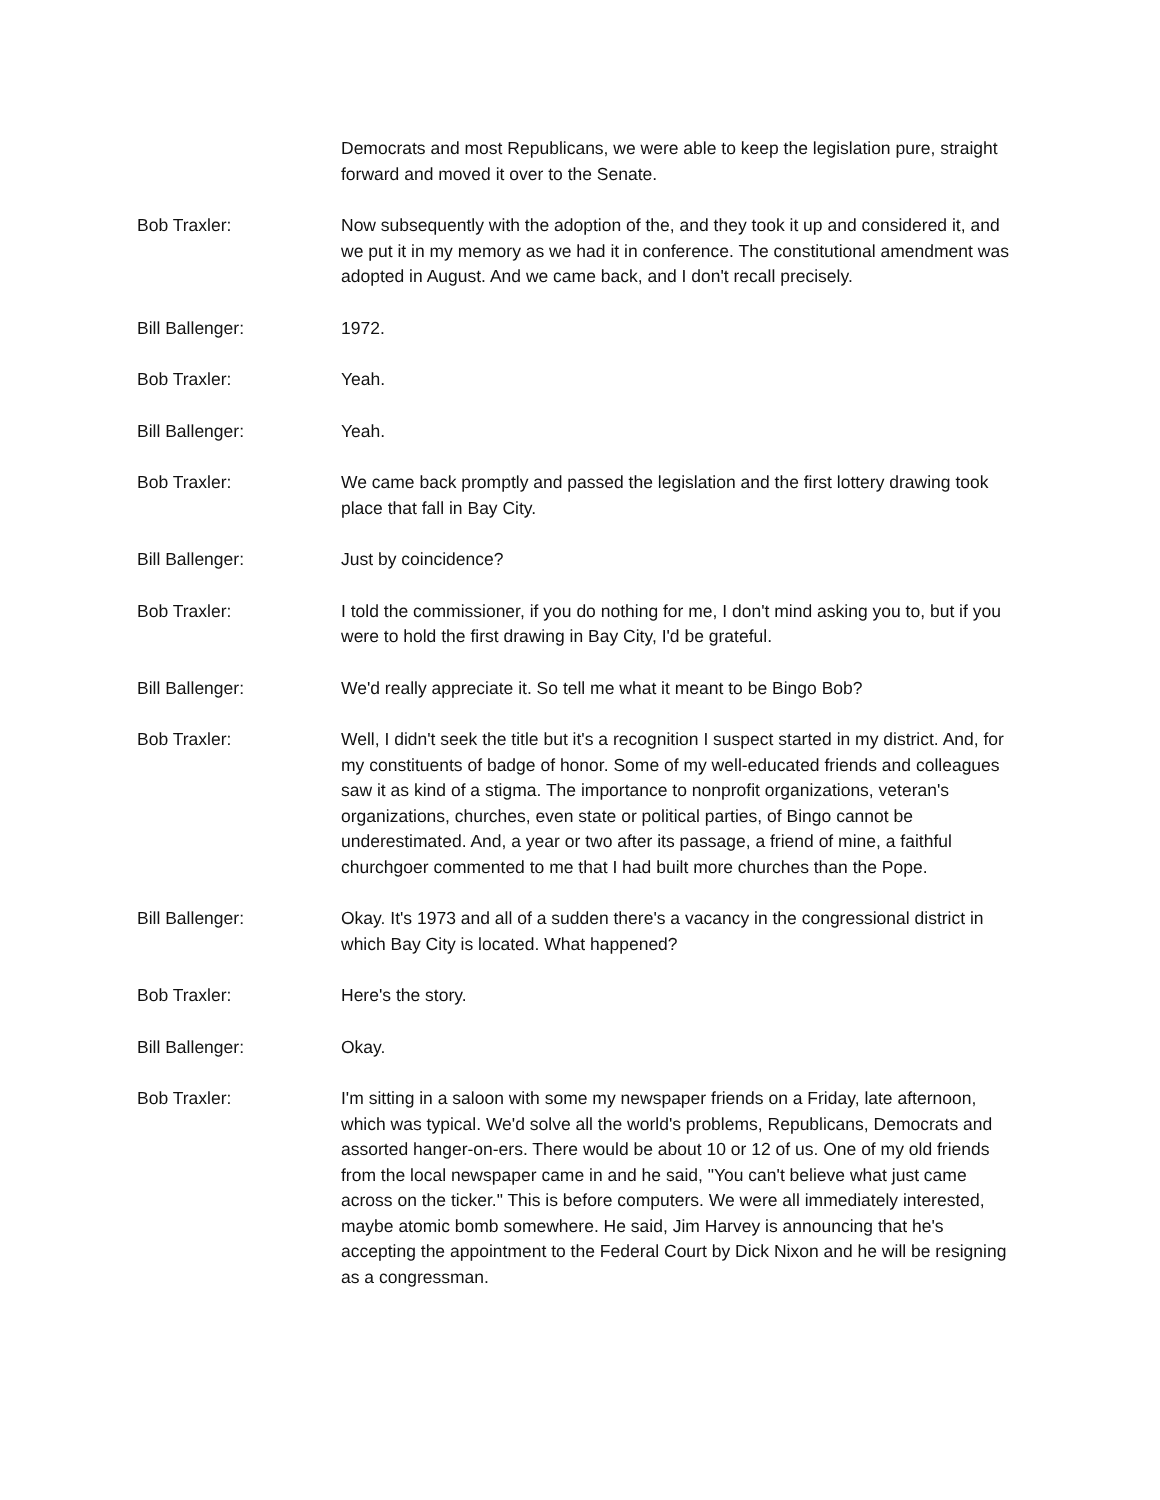Democrats and most Republicans, we were able to keep the legislation pure, straight forward and moved it over to the Senate.
Bob Traxler: Now subsequently with the adoption of the, and they took it up and considered it, and we put it in my memory as we had it in conference. The constitutional amendment was adopted in August. And we came back, and I don't recall precisely.
Bill Ballenger: 1972.
Bob Traxler: Yeah.
Bill Ballenger: Yeah.
Bob Traxler: We came back promptly and passed the legislation and the first lottery drawing took place that fall in Bay City.
Bill Ballenger: Just by coincidence?
Bob Traxler: I told the commissioner, if you do nothing for me, I don't mind asking you to, but if you were to hold the first drawing in Bay City, I'd be grateful.
Bill Ballenger: We'd really appreciate it. So tell me what it meant to be Bingo Bob?
Bob Traxler: Well, I didn't seek the title but it's a recognition I suspect started in my district. And, for my constituents of badge of honor. Some of my well-educated friends and colleagues saw it as kind of a stigma. The importance to nonprofit organizations, veteran's organizations, churches, even state or political parties, of Bingo cannot be underestimated. And, a year or two after its passage, a friend of mine, a faithful churchgoer commented to me that I had built more churches than the Pope.
Bill Ballenger: Okay. It's 1973 and all of a sudden there's a vacancy in the congressional district in which Bay City is located. What happened?
Bob Traxler: Here's the story.
Bill Ballenger: Okay.
Bob Traxler: I'm sitting in a saloon with some my newspaper friends on a Friday, late afternoon, which was typical. We'd solve all the world's problems, Republicans, Democrats and assorted hanger-on-ers. There would be about 10 or 12 of us. One of my old friends from the local newspaper came in and he said, "You can't believe what just came across on the ticker." This is before computers. We were all immediately interested, maybe atomic bomb somewhere. He said, Jim Harvey is announcing that he's accepting the appointment to the Federal Court by Dick Nixon and he will be resigning as a congressman.